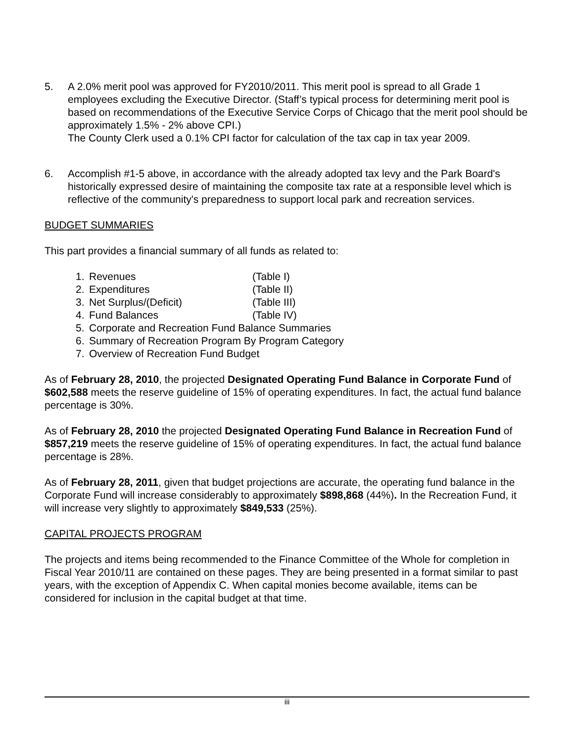5. A 2.0% merit pool was approved for FY2010/2011. This merit pool is spread to all Grade 1 employees excluding the Executive Director. (Staff’s typical process for determining merit pool is based on recommendations of the Executive Service Corps of Chicago that the merit pool should be approximately 1.5% - 2% above CPI.)
The County Clerk used a 0.1% CPI factor for calculation of the tax cap in tax year 2009.
6. Accomplish #1-5 above, in accordance with the already adopted tax levy and the Park Board's historically expressed desire of maintaining the composite tax rate at a responsible level which is reflective of the community's preparedness to support local park and recreation services.
BUDGET SUMMARIES
This part provides a financial summary of all funds as related to:
1. Revenues (Table I)
2. Expenditures (Table II)
3. Net Surplus/(Deficit) (Table III)
4. Fund Balances (Table IV)
5. Corporate and Recreation Fund Balance Summaries
6. Summary of Recreation Program By Program Category
7. Overview of Recreation Fund Budget
As of February 28, 2010, the projected Designated Operating Fund Balance in Corporate Fund of $602,588 meets the reserve guideline of 15% of operating expenditures. In fact, the actual fund balance percentage is 30%.
As of February 28, 2010 the projected Designated Operating Fund Balance in Recreation Fund of $857,219 meets the reserve guideline of 15% of operating expenditures. In fact, the actual fund balance percentage is 28%.
As of February 28, 2011, given that budget projections are accurate, the operating fund balance in the Corporate Fund will increase considerably to approximately $898,868 (44%). In the Recreation Fund, it will increase very slightly to approximately $849,533 (25%).
CAPITAL PROJECTS PROGRAM
The projects and items being recommended to the Finance Committee of the Whole for completion in Fiscal Year 2010/11 are contained on these pages. They are being presented in a format similar to past years, with the exception of Appendix C. When capital monies become available, items can be considered for inclusion in the capital budget at that time.
iii